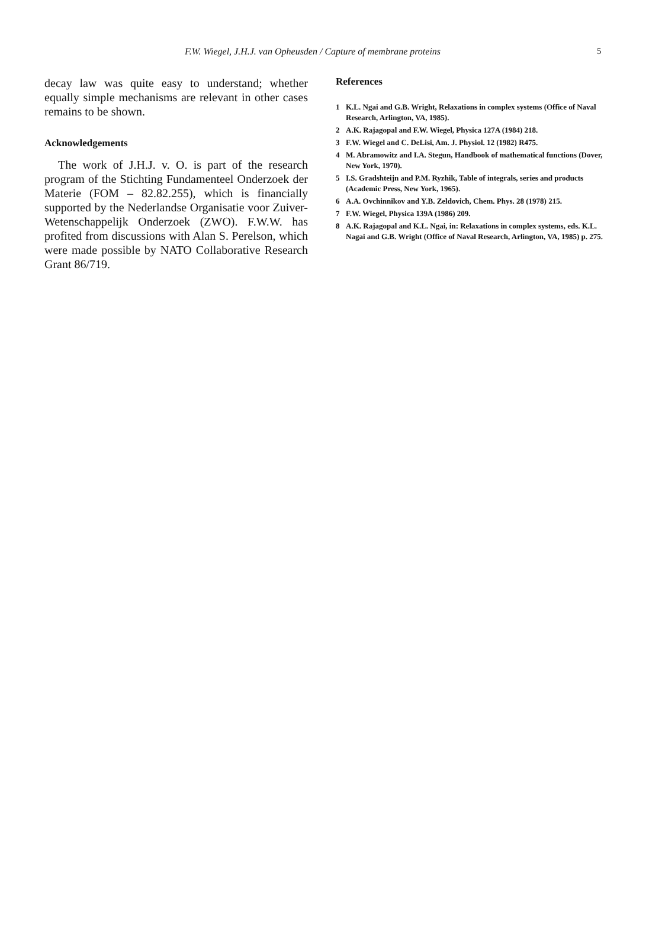F.W. Wiegel, J.H.J. van Opheusden / Capture of membrane proteins 5
decay law was quite easy to understand; whether equally simple mechanisms are relevant in other cases remains to be shown.
Acknowledgements
The work of J.H.J. v. O. is part of the research program of the Stichting Fundamenteel Onderzoek der Materie (FOM – 82.82.255), which is financially supported by the Nederlandse Organisatie voor Zuiver-Wetenschappelijk Onderzoek (ZWO). F.W.W. has profited from discussions with Alan S. Perelson, which were made possible by NATO Collaborative Research Grant 86/719.
References
1 K.L. Ngai and G.B. Wright, Relaxations in complex systems (Office of Naval Research, Arlington, VA, 1985).
2 A.K. Rajagopal and F.W. Wiegel, Physica 127A (1984) 218.
3 F.W. Wiegel and C. DeLisi, Am. J. Physiol. 12 (1982) R475.
4 M. Abramowitz and I.A. Stegun, Handbook of mathematical functions (Dover, New York, 1970).
5 I.S. Gradshteijn and P.M. Ryzhik, Table of integrals, series and products (Academic Press, New York, 1965).
6 A.A. Ovchinnikov and Y.B. Zeldovich, Chem. Phys. 28 (1978) 215.
7 F.W. Wiegel, Physica 139A (1986) 209.
8 A.K. Rajagopal and K.L. Ngai, in: Relaxations in complex systems, eds. K.L. Nagai and G.B. Wright (Office of Naval Research, Arlington, VA, 1985) p. 275.